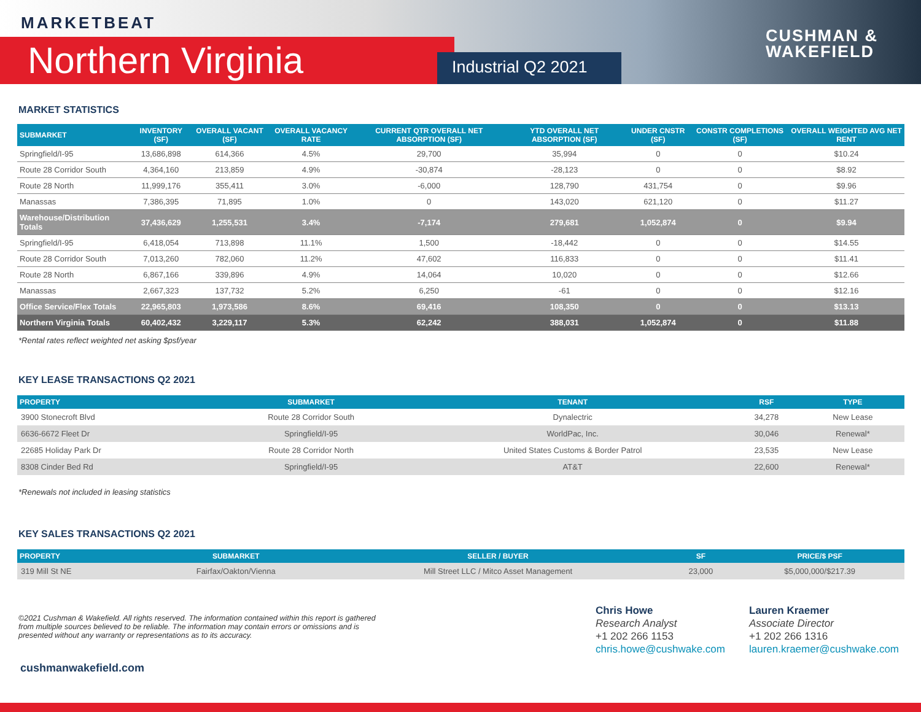MARKETBEAT
Northern Virginia Industrial Q2 2021
CUSHMAN &
WAKEFIELD
MARKET STATISTICS
| SUBMARKET | INVENTORY (SF) | OVERALL VACANT (SF) | OVERALL VACANCY RATE | CURRENT QTR OVERALL NET ABSORPTION (SF) | YTD OVERALL NET ABSORPTION (SF) | UNDER CNSTR (SF) | CONSTR COMPLETIONS (SF) | OVERALL WEIGHTED AVG NET RENT |
| --- | --- | --- | --- | --- | --- | --- | --- | --- |
| Springfield/I-95 | 13,686,898 | 614,366 | 4.5% | 29,700 | 35,994 | 0 | 0 | $10.24 |
| Route 28 Corridor South | 4,364,160 | 213,859 | 4.9% | -30,874 | -28,123 | 0 | 0 | $8.92 |
| Route 28 North | 11,999,176 | 355,411 | 3.0% | -6,000 | 128,790 | 431,754 | 0 | $9.96 |
| Manassas | 7,386,395 | 71,895 | 1.0% | 0 | 143,020 | 621,120 | 0 | $11.27 |
| Warehouse/Distribution Totals | 37,436,629 | 1,255,531 | 3.4% | -7,174 | 279,681 | 1,052,874 | 0 | $9.94 |
| Springfield/I-95 | 6,418,054 | 713,898 | 11.1% | 1,500 | -18,442 | 0 | 0 | $14.55 |
| Route 28 Corridor South | 7,013,260 | 782,060 | 11.2% | 47,602 | 116,833 | 0 | 0 | $11.41 |
| Route 28 North | 6,867,166 | 339,896 | 4.9% | 14,064 | 10,020 | 0 | 0 | $12.66 |
| Manassas | 2,667,323 | 137,732 | 5.2% | 6,250 | -61 | 0 | 0 | $12.16 |
| Office Service/Flex Totals | 22,965,803 | 1,973,586 | 8.6% | 69,416 | 108,350 | 0 | 0 | $13.13 |
| Northern Virginia Totals | 60,402,432 | 3,229,117 | 5.3% | 62,242 | 388,031 | 1,052,874 | 0 | $11.88 |
*Rental rates reflect weighted net asking $psf/year
KEY LEASE TRANSACTIONS Q2 2021
| PROPERTY | SUBMARKET | TENANT | RSF | TYPE |
| --- | --- | --- | --- | --- |
| 3900 Stonecroft Blvd | Route 28 Corridor South | Dynalectric | 34,278 | New Lease |
| 6636-6672 Fleet Dr | Springfield/I-95 | WorldPac, Inc. | 30,046 | Renewal* |
| 22685 Holiday Park Dr | Route 28 Corridor North | United States Customs & Border Patrol | 23,535 | New Lease |
| 8308 Cinder Bed Rd | Springfield/I-95 | AT&T | 22,600 | Renewal* |
*Renewals not included in leasing statistics
KEY SALES TRANSACTIONS Q2 2021
| PROPERTY | SUBMARKET | SELLER / BUYER | SF | PRICE/$ PSF |
| --- | --- | --- | --- | --- |
| 319 Mill St NE | Fairfax/Oakton/Vienna | Mill Street LLC / Mitco Asset Management | 23,000 | $5,000,000/$217.39 |
©2021 Cushman & Wakefield. All rights reserved. The information contained within this report is gathered from multiple sources believed to be reliable. The information may contain errors or omissions and is presented without any warranty or representations as to its accuracy.
Chris Howe
Research Analyst
+1 202 266 1153
chris.howe@cushwake.com
Lauren Kraemer
Associate Director
+1 202 266 1316
lauren.kraemer@cushwake.com
cushmanwakefield.com